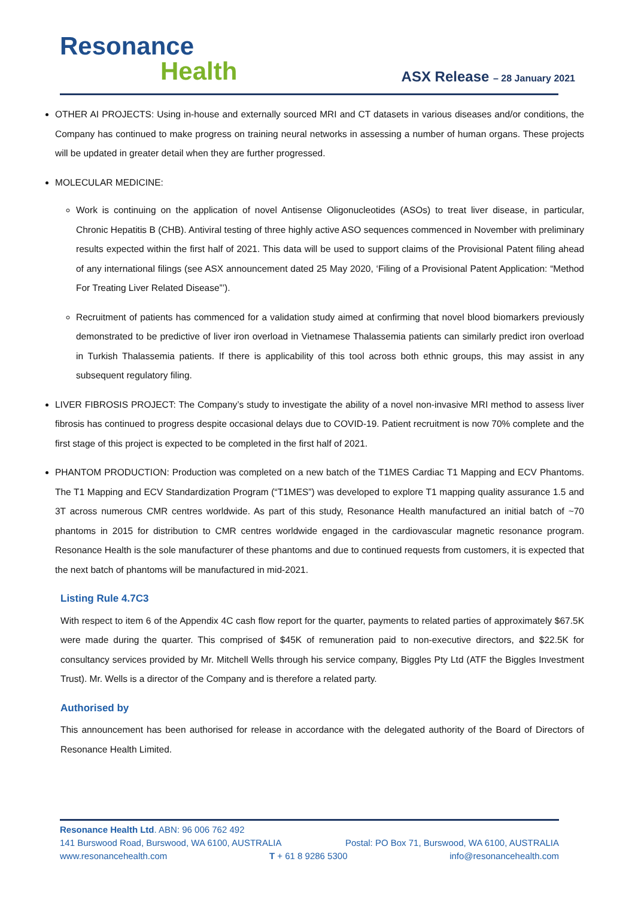Resonance
Health
ASX Release – 28 January 2021
OTHER AI PROJECTS: Using in-house and externally sourced MRI and CT datasets in various diseases and/or conditions, the Company has continued to make progress on training neural networks in assessing a number of human organs. These projects will be updated in greater detail when they are further progressed.
MOLECULAR MEDICINE:
Work is continuing on the application of novel Antisense Oligonucleotides (ASOs) to treat liver disease, in particular, Chronic Hepatitis B (CHB). Antiviral testing of three highly active ASO sequences commenced in November with preliminary results expected within the first half of 2021. This data will be used to support claims of the Provisional Patent filing ahead of any international filings (see ASX announcement dated 25 May 2020, ‘Filing of a Provisional Patent Application: “Method For Treating Liver Related Disease”’).
Recruitment of patients has commenced for a validation study aimed at confirming that novel blood biomarkers previously demonstrated to be predictive of liver iron overload in Vietnamese Thalassemia patients can similarly predict iron overload in Turkish Thalassemia patients. If there is applicability of this tool across both ethnic groups, this may assist in any subsequent regulatory filing.
LIVER FIBROSIS PROJECT: The Company’s study to investigate the ability of a novel non-invasive MRI method to assess liver fibrosis has continued to progress despite occasional delays due to COVID-19. Patient recruitment is now 70% complete and the first stage of this project is expected to be completed in the first half of 2021.
PHANTOM PRODUCTION: Production was completed on a new batch of the T1MES Cardiac T1 Mapping and ECV Phantoms. The T1 Mapping and ECV Standardization Program (“T1MES”) was developed to explore T1 mapping quality assurance 1.5 and 3T across numerous CMR centres worldwide. As part of this study, Resonance Health manufactured an initial batch of ~70 phantoms in 2015 for distribution to CMR centres worldwide engaged in the cardiovascular magnetic resonance program. Resonance Health is the sole manufacturer of these phantoms and due to continued requests from customers, it is expected that the next batch of phantoms will be manufactured in mid-2021.
Listing Rule 4.7C3
With respect to item 6 of the Appendix 4C cash flow report for the quarter, payments to related parties of approximately $67.5K were made during the quarter. This comprised of $45K of remuneration paid to non-executive directors, and $22.5K for consultancy services provided by Mr. Mitchell Wells through his service company, Biggles Pty Ltd (ATF the Biggles Investment Trust). Mr. Wells is a director of the Company and is therefore a related party.
Authorised by
This announcement has been authorised for release in accordance with the delegated authority of the Board of Directors of Resonance Health Limited.
Resonance Health Ltd. ABN: 96 006 762 492
141 Burswood Road, Burswood, WA 6100, AUSTRALIA Postal: PO Box 71, Burswood, WA 6100, AUSTRALIA
www.resonancehealth.com T + 61 8 9286 5300 info@resonancehealth.com